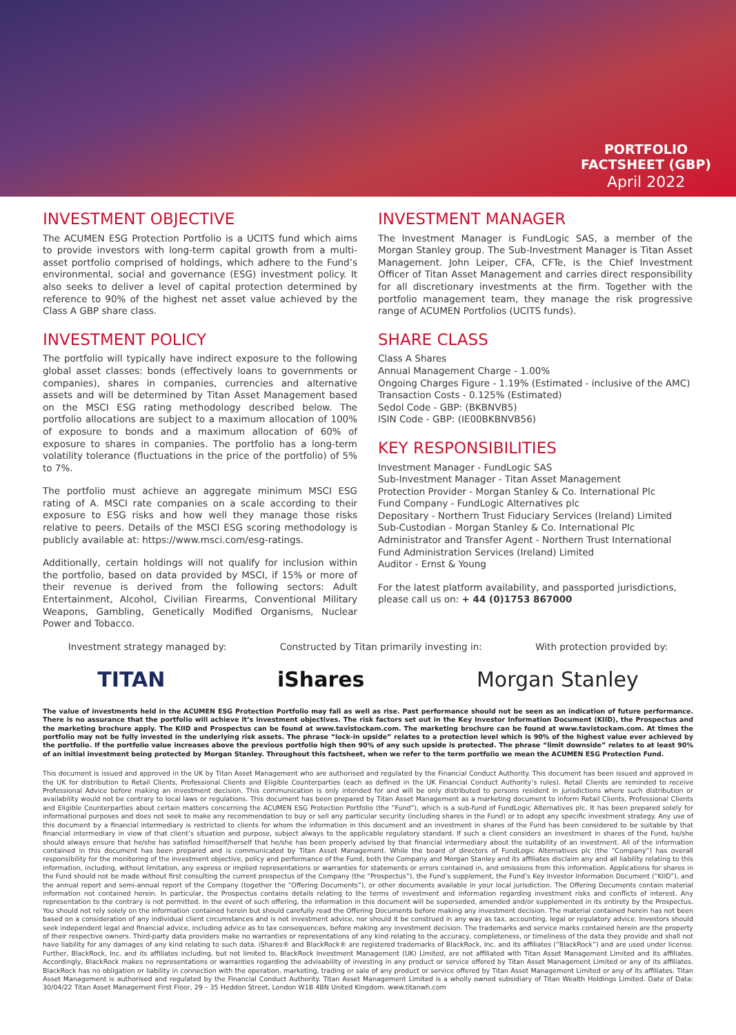PORTFOLIO
FACTSHEET (GBP)
April 2022
INVESTMENT OBJECTIVE
The ACUMEN ESG Protection Portfolio is a UCITS fund which aims to provide investors with long-term capital growth from a multi-asset portfolio comprised of holdings, which adhere to the Fund’s environmental, social and governance (ESG) investment policy. It also seeks to deliver a level of capital protection determined by reference to 90% of the highest net asset value achieved by the Class A GBP share class.
INVESTMENT POLICY
The portfolio will typically have indirect exposure to the following global asset classes: bonds (effectively loans to governments or companies), shares in companies, currencies and alternative assets and will be determined by Titan Asset Management based on the MSCI ESG rating methodology described below. The portfolio allocations are subject to a maximum allocation of 100% of exposure to bonds and a maximum allocation of 60% of exposure to shares in companies. The portfolio has a long-term volatility tolerance (fluctuations in the price of the portfolio) of 5% to 7%.
The portfolio must achieve an aggregate minimum MSCI ESG rating of A. MSCI rate companies on a scale according to their exposure to ESG risks and how well they manage those risks relative to peers. Details of the MSCI ESG scoring methodology is publicly available at: https://www.msci.com/esg-ratings.
Additionally, certain holdings will not qualify for inclusion within the portfolio, based on data provided by MSCI, if 15% or more of their revenue is derived from the following sectors: Adult Entertainment, Alcohol, Civilian Firearms, Conventional Military Weapons, Gambling, Genetically Modified Organisms, Nuclear Power and Tobacco.
INVESTMENT MANAGER
The Investment Manager is FundLogic SAS, a member of the Morgan Stanley group. The Sub-Investment Manager is Titan Asset Management. John Leiper, CFA, CFTe, is the Chief Investment Officer of Titan Asset Management and carries direct responsibility for all discretionary investments at the firm. Together with the portfolio management team, they manage the risk progressive range of ACUMEN Portfolios (UCITS funds).
SHARE CLASS
Class A Shares
Annual Management Charge - 1.00%
Ongoing Charges Figure - 1.19% (Estimated - inclusive of the AMC)
Transaction Costs - 0.125% (Estimated)
Sedol Code - GBP: (BKBNVB5)
ISIN Code - GBP: (IE00BKBNVB56)
KEY RESPONSIBILITIES
Investment Manager - FundLogic SAS
Sub-Investment Manager - Titan Asset Management
Protection Provider - Morgan Stanley & Co. International Plc
Fund Company - FundLogic Alternatives plc
Depositary - Northern Trust Fiduciary Services (Ireland) Limited
Sub-Custodian - Morgan Stanley & Co. International Plc
Administrator and Transfer Agent - Northern Trust International Fund Administration Services (Ireland) Limited
Auditor - Ernst & Young
For the latest platform availability, and passported jurisdictions, please call us on: + 44 (0)1753 867000
Investment strategy managed by: Constructed by Titan primarily investing in: With protection provided by:
TITAN iShares Morgan Stanley
The value of investments held in the ACUMEN ESG Protection Portfolio may fall as well as rise. Past performance should not be seen as an indication of future performance. There is no assurance that the portfolio will achieve it’s investment objectives. The risk factors set out in the Key Investor Information Document (KIID), the Prospectus and the marketing brochure apply. The KIID and Prospectus can be found at www.tavistockam.com. The marketing brochure can be found at www.tavistockam.com. At times the portfolio may not be fully invested in the underlying risk assets. The phrase “lock-in upside” relates to a protection level which is 90% of the highest value ever achieved by the portfolio. If the portfolio value increases above the previous portfolio high then 90% of any such upside is protected. The phrase “limit downside” relates to at least 90% of an initial investment being protected by Morgan Stanley. Throughout this factsheet, when we refer to the term portfolio we mean the ACUMEN ESG Protection Fund.
This document is issued and approved in the UK by Titan Asset Management who are authorised and regulated by the Financial Conduct Authority. This document has been issued and approved in the UK for distribution to Retail Clients, Professional Clients and Eligible Counterparties (each as defined in the UK Financial Conduct Authority’s rules). Retail Clients are reminded to receive Professional Advice before making an investment decision. This communication is only intended for and will be only distributed to persons resident in jurisdictions where such distribution or availability would not be contrary to local laws or regulations. This document has been prepared by Titan Asset Management as a marketing document to inform Retail Clients, Professional Clients and Eligible Counterparties about certain matters concerning the ACUMEN ESG Protection Portfolio (the “Fund”), which is a sub-fund of FundLogic Alternatives plc. It has been prepared solely for informational purposes and does not seek to make any recommendation to buy or sell any particular security (including shares in the Fund) or to adopt any specific investment strategy. Any use of this document by a financial intermediary is restricted to clients for whom the information in this document and an investment in shares of the Fund has been considered to be suitable by that financial intermediary in view of that client’s situation and purpose, subject always to the applicable regulatory standard. If such a client considers an investment in shares of the Fund, he/she should always ensure that he/she has satisfied himself/herself that he/she has been properly advised by that financial intermediary about the suitability of an investment. All of the information contained in this document has been prepared and is communicated by Titan Asset Management. While the board of directors of FundLogic Alternatives plc (the “Company”) has overall responsibility for the monitoring of the investment objective, policy and performance of the Fund, both the Company and Morgan Stanley and its affiliates disclaim any and all liability relating to this information, including, without limitation, any express or implied representations or warranties for statements or errors contained in, and omissions from this information. Applications for shares in the Fund should not be made without first consulting the current prospectus of the Company (the “Prospectus”), the Fund’s supplement, the Fund’s Key Investor Information Document (“KIID”), and the annual report and semi-annual report of the Company (together the “Offering Documents”), or other documents available in your local jurisdiction. The Offering Documents contain material information not contained herein. In particular, the Prospectus contains details relating to the terms of investment and information regarding investment risks and conflicts of interest. Any representation to the contrary is not permitted. In the event of such offering, the information in this document will be superseded, amended and/or supplemented in its entirety by the Prospectus. You should not rely solely on the information contained herein but should carefully read the Offering Documents before making any investment decision. The material contained herein has not been based on a consideration of any individual client circumstances and is not investment advice, nor should it be construed in any way as tax, accounting, legal or regulatory advice. Investors should seek independent legal and financial advice, including advice as to tax consequences, before making any investment decision. The trademarks and service marks contained herein are the property of their respective owners. Third-party data providers make no warranties or representations of any kind relating to the accuracy, completeness, or timeliness of the data they provide and shall not have liability for any damages of any kind relating to such data. iShares® and BlackRock® are registered trademarks of BlackRock, Inc. and its affiliates (“BlackRock”) and are used under license. Further, BlackRock, Inc. and its affiliates including, but not limited to, BlackRock Investment Management (UK) Limited, are not affiliated with Titan Asset Management Limited and its affiliates. Accordingly, BlackRock makes no representations or warranties regarding the advisability of investing in any product or service offered by Titan Asset Management Limited or any of its affiliates. BlackRock has no obligation or liability in connection with the operation, marketing, trading or sale of any product or service offered by Titan Asset Management Limited or any of its affiliates. Titan Asset Management is authorised and regulated by the Financial Conduct Authority. Titan Asset Management Limited is a wholly owned subsidiary of Titan Wealth Holdings Limited. Date of Data: 30/04/22 Titan Asset Management First Floor, 29 – 35 Heddon Street, London W1B 4BN United Kingdom. www.titanwh.com